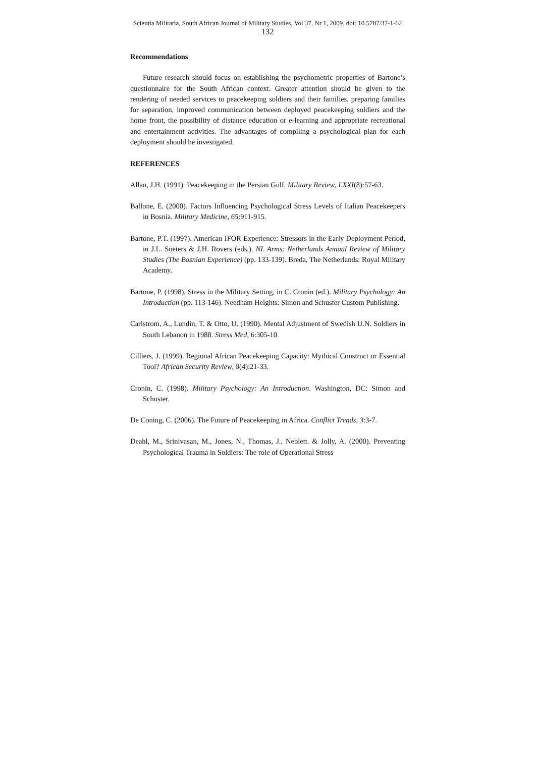Scientia Militaria, South African Journal of Military Studies, Vol 37, Nr 1, 2009. doi: 10.5787/37-1-62
132
Recommendations
Future research should focus on establishing the psychometric properties of Bartone’s questionnaire for the South African context. Greater attention should be given to the rendering of needed services to peacekeeping soldiers and their families, preparing families for separation, improved communication between deployed peacekeeping soldiers and the home front, the possibility of distance education or e-learning and appropriate recreational and entertainment activities. The advantages of compiling a psychological plan for each deployment should be investigated.
REFERENCES
Allan, J.H. (1991). Peacekeeping in the Persian Gulf. Military Review, LXXI(8):57-63.
Ballone, E. (2000). Factors Influencing Psychological Stress Levels of Italian Peacekeepers in Bosnia. Military Medicine, 65:911-915.
Bartone, P.T. (1997). American IFOR Experience: Stressors in the Early Deployment Period, in J.L. Soeters & J.H. Rovers (eds.). NL Arms: Netherlands Annual Review of Military Studies (The Bosnian Experience) (pp. 133-139). Breda, The Netherlands: Royal Military Academy.
Bartone, P. (1998). Stress in the Military Setting, in C. Cronin (ed.). Military Psychology: An Introduction (pp. 113-146). Needham Heights: Simon and Schuster Custom Publishing.
Carlstrom, A., Lundin, T. & Otto, U. (1990). Mental Adjustment of Swedish U.N. Soldiers in South Lebanon in 1988. Stress Med, 6:305-10.
Cilliers, J. (1999). Regional African Peacekeeping Capacity: Mythical Construct or Essential Tool? African Security Review, 8(4):21-33.
Cronin, C. (1998). Military Psychology: An Introduction. Washington, DC: Simon and Schuster.
De Coning, C. (2006). The Future of Peacekeeping in Africa. Conflict Trends, 3:3-7.
Deahl, M., Srinivasan, M., Jones, N., Thomas, J., Neblett. & Jolly, A. (2000). Preventing Psychological Trauma in Soldiers: The role of Operational Stress